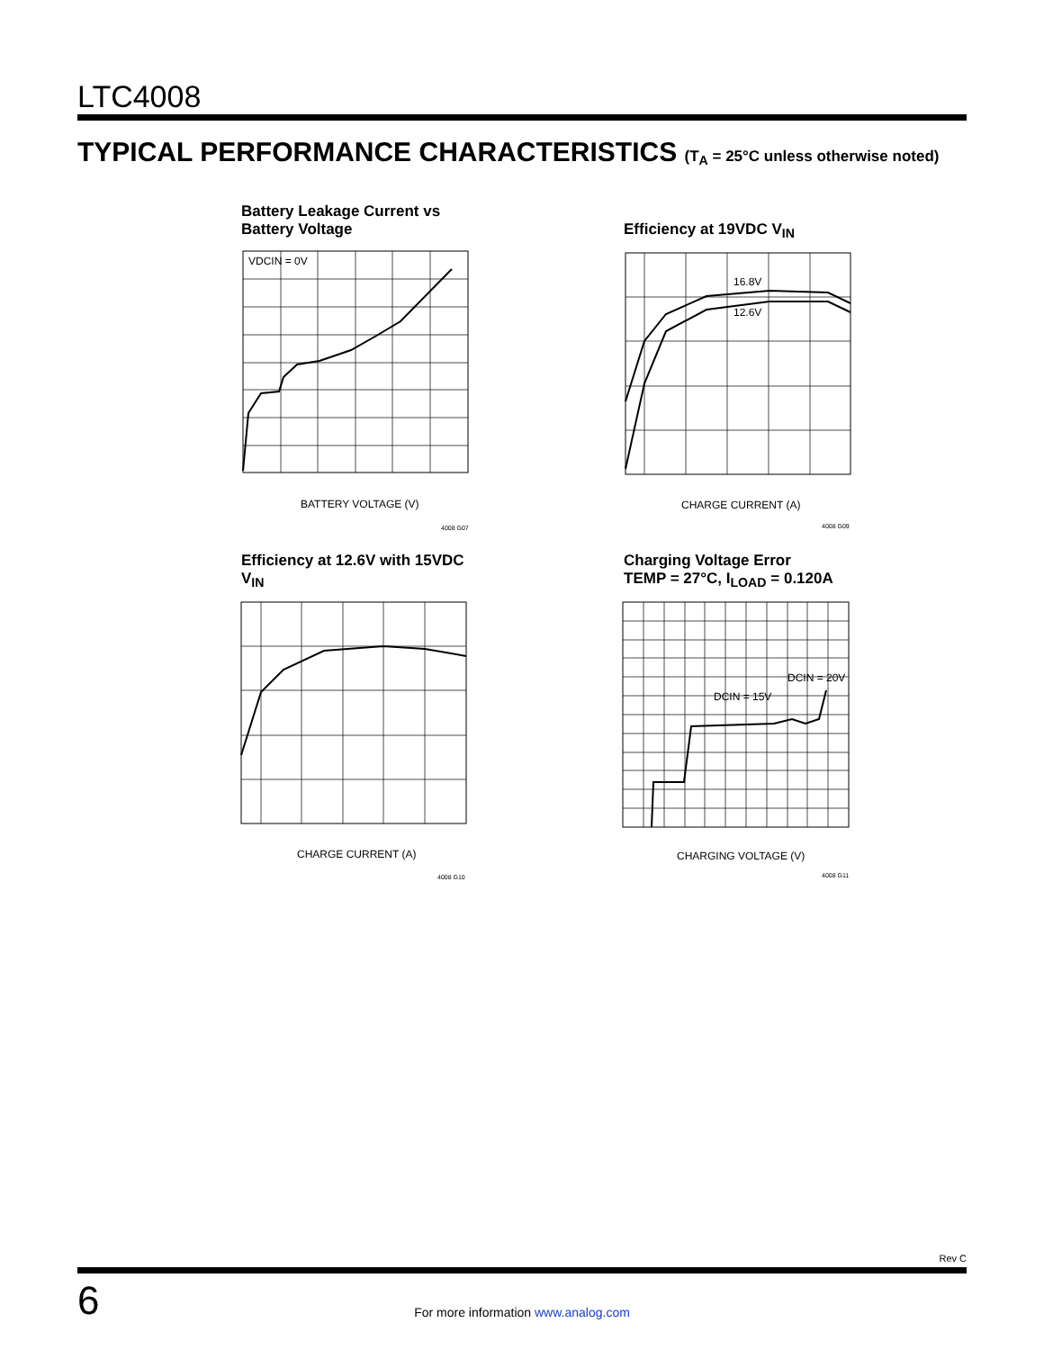LTC4008
TYPICAL PERFORMANCE CHARACTERISTICS (T<sub>A</sub> = 25°C unless otherwise noted)
Battery Leakage Current vs
Battery Voltage
VDCIN = 0V
BATTERY VOLTAGE (V)
4008 G07
Efficiency at 19VDC V<sub>IN</sub>
16.8V
12.6V
CHARGE CURRENT (A)
4008 G09
Efficiency at 12.6V with 15VDC
V<sub>IN</sub>
CHARGE CURRENT (A)
4008 G10
Charging Voltage Error
TEMP = 27°C, I<sub>LOAD</sub> = 0.120A
DCIN = 15V
DCIN = 20V
CHARGING VOLTAGE (V)
4008 G11
Rev C
6
For more information www.analog.com